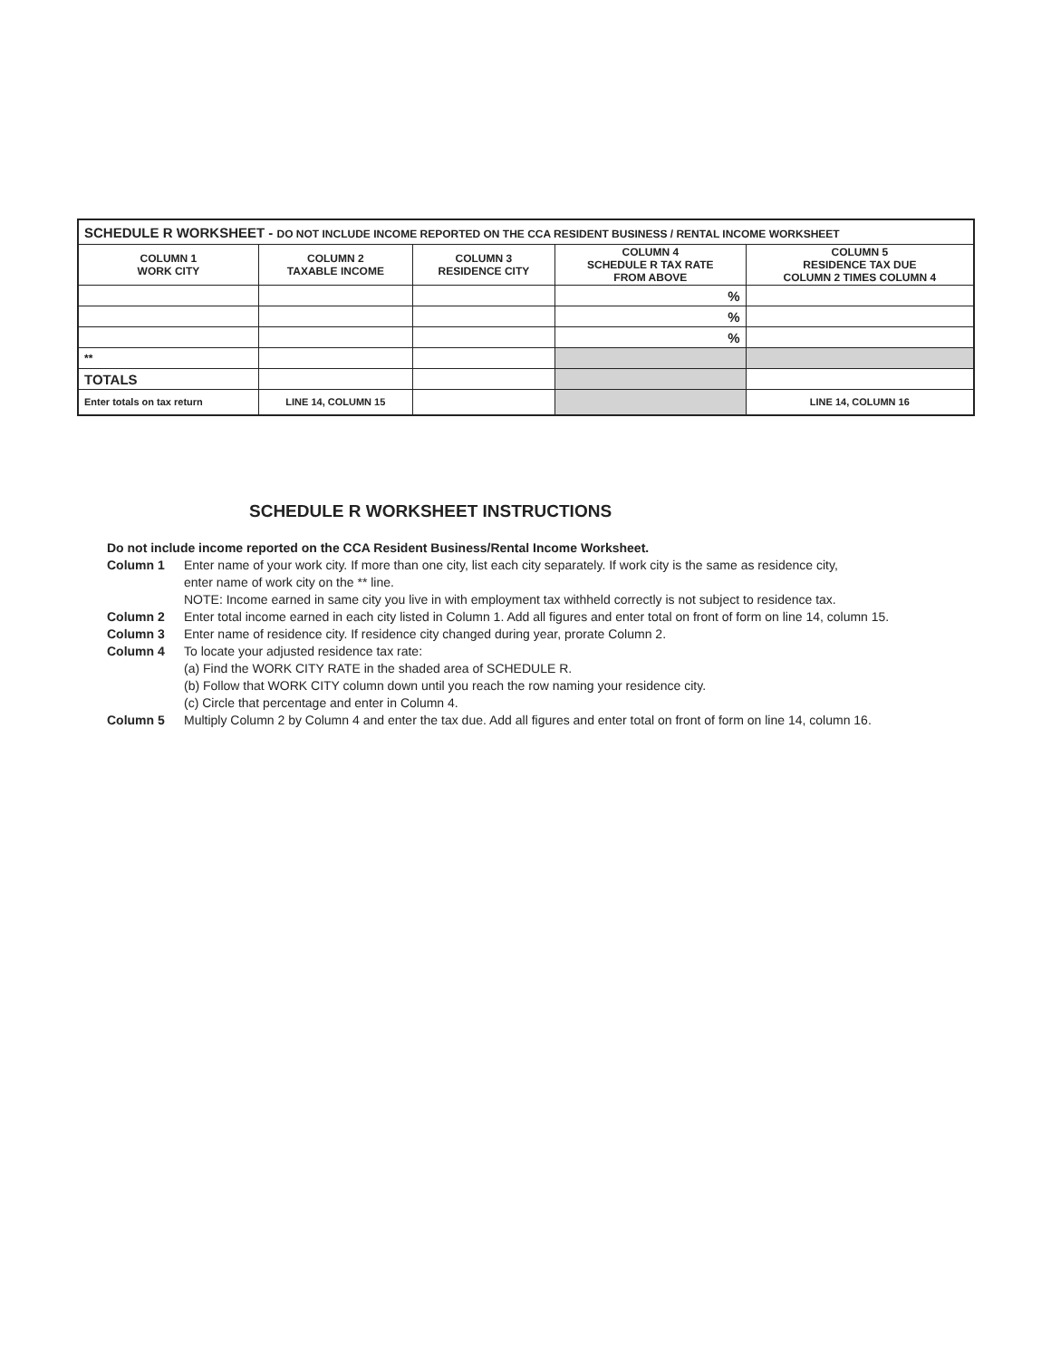| SCHEDULE R WORKSHEET - DO NOT INCLUDE INCOME REPORTED ON THE CCA RESIDENT BUSINESS / RENTAL INCOME WORKSHEET | | | | |
| --- | --- | --- | --- | --- |
| COLUMN 1 WORK CITY | COLUMN 2 TAXABLE INCOME | COLUMN 3 RESIDENCE CITY | COLUMN 4 SCHEDULE R TAX RATE FROM ABOVE | COLUMN 5 RESIDENCE TAX DUE COLUMN 2 TIMES COLUMN 4 |
| | | | % | |
| | | | % | |
| | | | % | |
| ** | | | | |
| TOTALS | | | | |
| Enter totals on tax return | LINE 14, COLUMN 15 | | | LINE 14, COLUMN 16 |
SCHEDULE R WORKSHEET INSTRUCTIONS
Do not include income reported on the CCA Resident Business/Rental Income Worksheet.
Column 1 Enter name of your work city. If more than one city, list each city separately. If work city is the same as residence city,
enter name of work city on the ** line.
NOTE: Income earned in same city you live in with employment tax withheld correctly is not subject to residence tax.
Column 2 Enter total income earned in each city listed in Column 1. Add all figures and enter total on front of form on line 14, column 15.
Column 3 Enter name of residence city. If residence city changed during year, prorate Column 2.
Column 4 To locate your adjusted residence tax rate:
(a) Find the WORK CITY RATE in the shaded area of SCHEDULE R.
(b) Follow that WORK CITY column down until you reach the row naming your residence city.
(c) Circle that percentage and enter in Column 4.
Column 5 Multiply Column 2 by Column 4 and enter the tax due. Add all figures and enter total on front of form on line 14, column 16.